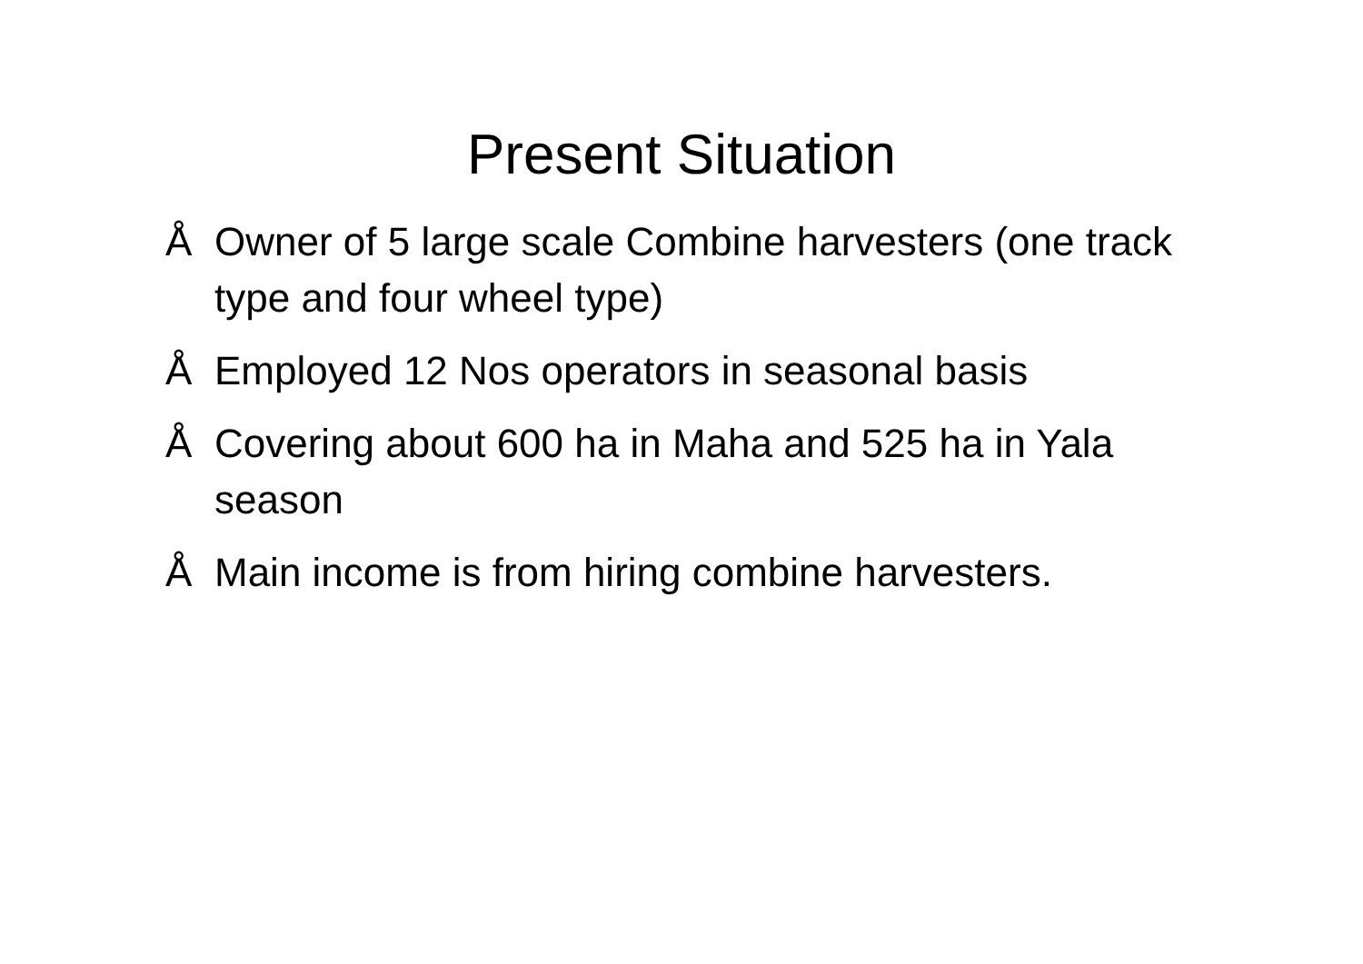Present Situation
Å Owner of 5 large scale Combine harvesters (one track type and four wheel type)
Å Employed 12 Nos operators in seasonal basis
Å Covering about 600 ha in Maha and 525 ha in Yala season
Å Main income is from hiring combine harvesters.